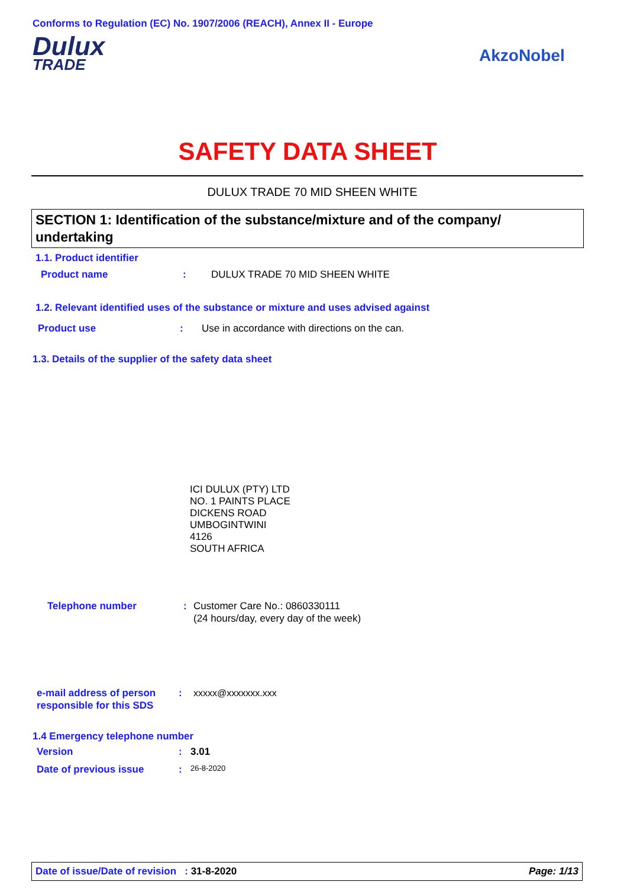Conforms to Regulation (EC) No. 1907/2006 (REACH), Annex II - Europe
Dulux
TRADE
AkzoNobel
SAFETY DATA SHEET
DULUX TRADE 70 MID SHEEN WHITE
SECTION 1: Identification of the substance/mixture and of the company/ undertaking
1.1. Product identifier
Product name: DULUX TRADE 70 MID SHEEN WHITE
1.2. Relevant identified uses of the substance or mixture and uses advised against
Product use: Use in accordance with directions on the can.
1.3. Details of the supplier of the safety data sheet
ICI DULUX (PTY) LTD
NO. 1 PAINTS PLACE
DICKENS ROAD
UMBOGINTWINI
4126
SOUTH AFRICA
Telephone number: Customer Care No.: 0860330111
(24 hours/day, every day of the week)
e-mail address of person responsible for this SDS: xxxxx@xxxxxxx.xxx
1.4 Emergency telephone number
Version: 3.01
Date of previous issue: 26-8-2020
Date of issue/Date of revision : 31-8-2020 Page: 1/13